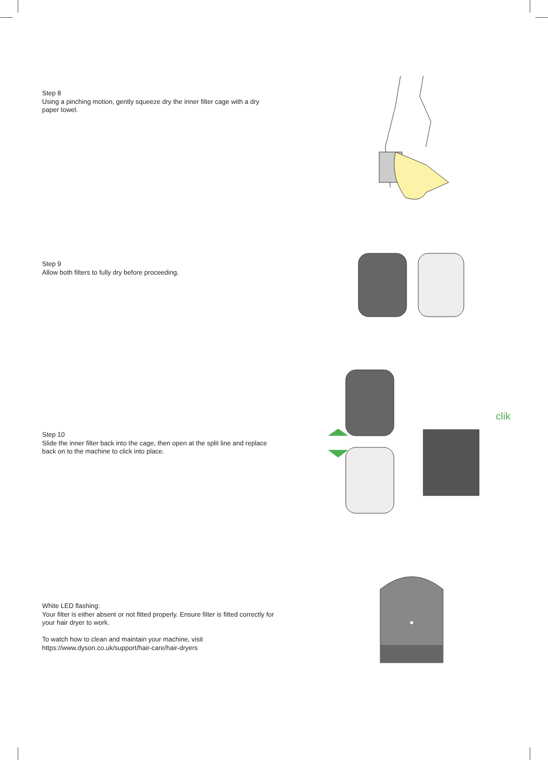Step 8
Using a pinching motion, gently squeeze dry the inner filter cage with a dry paper towel.
Step 9
Allow both filters to fully dry before proceeding.
Step 10
Slide the inner filter back into the cage, then open at the split line and replace back on to the machine to click into place.
clik
White LED flashing:
Your filter is either absent or not fitted properly. Ensure filter is fitted correctly for your hair dryer to work.
To watch how to clean and maintain your machine, visit
https://www.dyson.co.uk/support/hair-care/hair-dryers